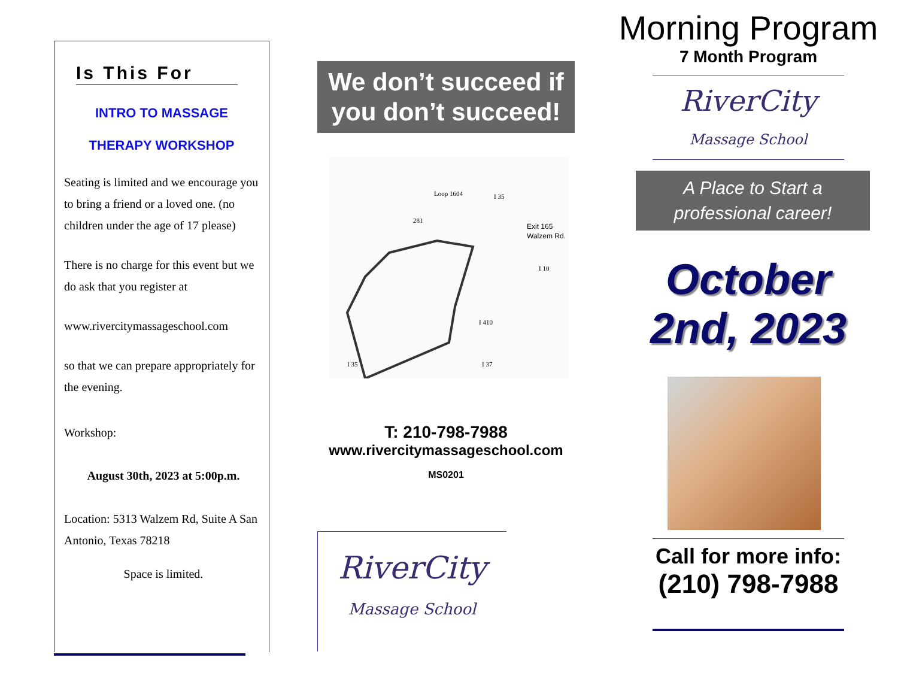Is This For
INTRO TO MASSAGE
THERAPY WORKSHOP
Seating is limited and we encourage you to bring a friend or a loved one. (no children under the age of 17 please)
There is no charge for this event but we do ask that you register at
www.rivercitymassageschool.com
so that we can prepare appropriately for the evening.
Workshop:
August 30th, 2023 at 5:00p.m.
Location: 5313 Walzem Rd, Suite A San Antonio, Texas 78218
Space is limited.
We don’t succeed if you don’t succeed!
Exit 165
Walzem Rd.
Loop 1604
281
I 35
I 10
I 410
I 35
I 37
T: 210-798-7988
www.rivercitymassageschool.com
MS0201
RiverCity
Massage School
Morning Program
7 Month Program
RiverCity
Massage School
A Place to Start a professional career!
October 2nd, 2023
Call for more info:
(210) 798-7988